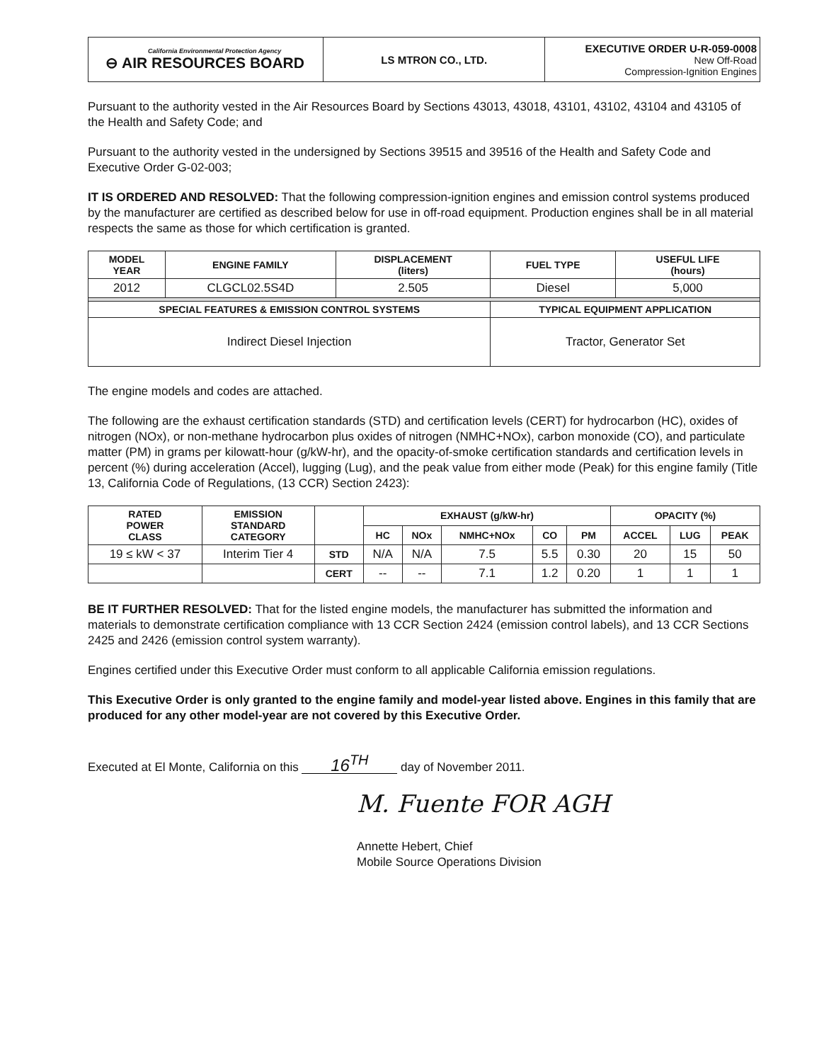| California Environmental Protection Agency ⊖ AIR RESOURCES BOARD | LS MTRON CO., LTD. | EXECUTIVE ORDER U-R-059-0008 New Off-Road Compression-Ignition Engines |
Pursuant to the authority vested in the Air Resources Board by Sections 43013, 43018, 43101, 43102, 43104 and 43105 of the Health and Safety Code; and
Pursuant to the authority vested in the undersigned by Sections 39515 and 39516 of the Health and Safety Code and Executive Order G-02-003;
IT IS ORDERED AND RESOLVED: That the following compression-ignition engines and emission control systems produced by the manufacturer are certified as described below for use in off-road equipment. Production engines shall be in all material respects the same as those for which certification is granted.
| MODEL YEAR | ENGINE FAMILY | DISPLACEMENT (liters) | FUEL TYPE | USEFUL LIFE (hours) |
| --- | --- | --- | --- | --- |
| 2012 | CLGCL02.5S4D | 2.505 | Diesel | 5,000 |
| SPECIAL FEATURES & EMISSION CONTROL SYSTEMS | | | TYPICAL EQUIPMENT APPLICATION | |
| Indirect Diesel Injection | | | Tractor, Generator Set | |
The engine models and codes are attached.
The following are the exhaust certification standards (STD) and certification levels (CERT) for hydrocarbon (HC), oxides of nitrogen (NOx), or non-methane hydrocarbon plus oxides of nitrogen (NMHC+NOx), carbon monoxide (CO), and particulate matter (PM) in grams per kilowatt-hour (g/kW-hr), and the opacity-of-smoke certification standards and certification levels in percent (%) during acceleration (Accel), lugging (Lug), and the peak value from either mode (Peak) for this engine family (Title 13, California Code of Regulations, (13 CCR) Section 2423):
| RATED POWER CLASS | EMISSION STANDARD CATEGORY | | EXHAUST (g/kW-hr) | | | | | OPACITY (%) | | |
| --- | --- | --- | --- | --- | --- | --- | --- | --- | --- | --- |
| | | | HC | NOx | NMHC+NOx | CO | PM | ACCEL | LUG | PEAK |
| 19 ≤ kW < 37 | Interim Tier 4 | STD | N/A | N/A | 7.5 | 5.5 | 0.30 | 20 | 15 | 50 |
| | | CERT | -- | -- | 7.1 | 1.2 | 0.20 | 1 | 1 | 1 |
BE IT FURTHER RESOLVED: That for the listed engine models, the manufacturer has submitted the information and materials to demonstrate certification compliance with 13 CCR Section 2424 (emission control labels), and 13 CCR Sections 2425 and 2426 (emission control system warranty).
Engines certified under this Executive Order must conform to all applicable California emission regulations.
This Executive Order is only granted to the engine family and model-year listed above. Engines in this family that are produced for any other model-year are not covered by this Executive Order.
Executed at El Monte, California on this 16<sup>TH</sup> day of November 2011.
M. Fuente FOR AGH
Annette Hebert, Chief
Mobile Source Operations Division